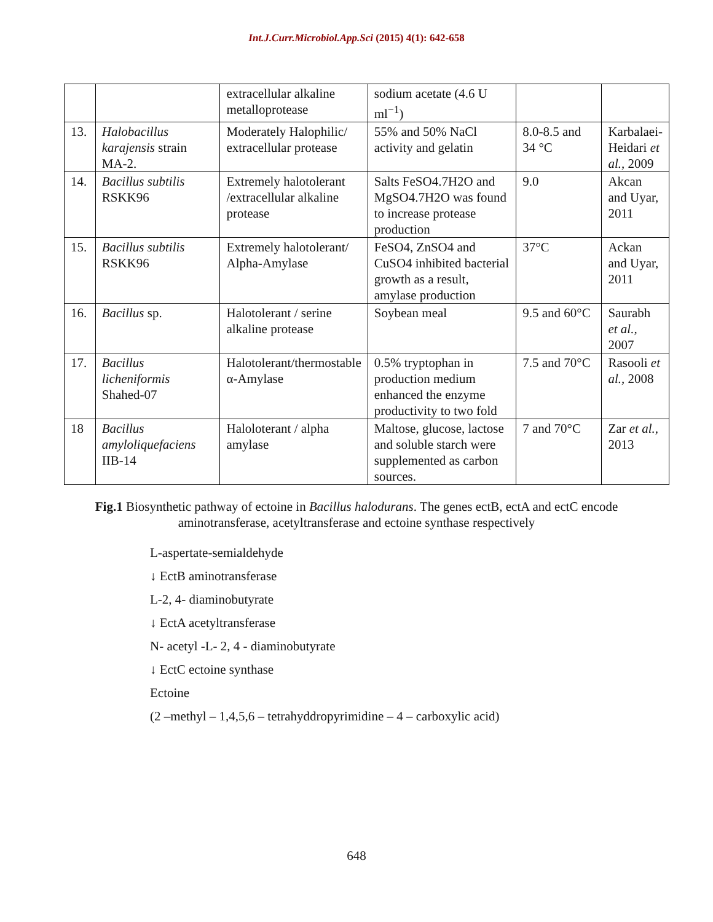Int.J.Curr.Microbiol.App.Sci (2015) 4(1): 642-658
| | | extracellular alkaline metalloprotease | sodium acetate (4.6 U ml<sup>−1</sup>) | | |
| 13. | Halobacillus karajensis strain MA-2. | Moderately Halophilic/ extracellular protease | 55% and 50% NaCl activity and gelatin | 8.0-8.5 and 34 °C | Karbalaei-Heidari et al., 2009 |
| 14. | Bacillus subtilis RSKK96 | Extremely halotolerant /extracellular alkaline protease | Salts FeSO4.7H2O and MgSO4.7H2O was found to increase protease production | 9.0 | Akcan and Uyar, 2011 |
| 15. | Bacillus subtilis RSKK96 | Extremely halotolerant/ Alpha-Amylase | FeSO4, ZnSO4 and CuSO4 inhibited bacterial growth as a result, amylase production | 37°C | Ackan and Uyar, 2011 |
| 16. | Bacillus sp. | Halotolerant / serine alkaline protease | Soybean meal | 9.5 and 60°C | Saurabh et al., 2007 |
| 17. | Bacillus licheniformis Shahed-07 | Halotolerant/thermostable α-Amylase | 0.5% tryptophan in production medium enhanced the enzyme productivity to two fold | 7.5 and 70°C | Rasooli et al., 2008 |
| 18 | Bacillus amyloliquefaciens IIB-14 | Halolоterant / alpha amylase | Maltose, glucose, lactose and soluble starch were supplemented as carbon sources. | 7 and 70°C | Zar et al., 2013 |
Fig.1 Biosynthetic pathway of ectoine in Bacillus halodurans. The genes ectB, ectA and ectC encode aminotransferase, acetyltransferase and ectoine synthase respectively
L-aspertate-semialdehyde
↓ EctB aminotransferase
L-2, 4- diaminobutyrate
↓ EctA acetyltransferase
N- acetyl -L- 2, 4 - diaminobutyrate
↓ EctC ectoine synthase
Ectoine
(2 –methyl – 1,4,5,6 – tetrahyddropyrimidine – 4 – carboxylic acid)
648